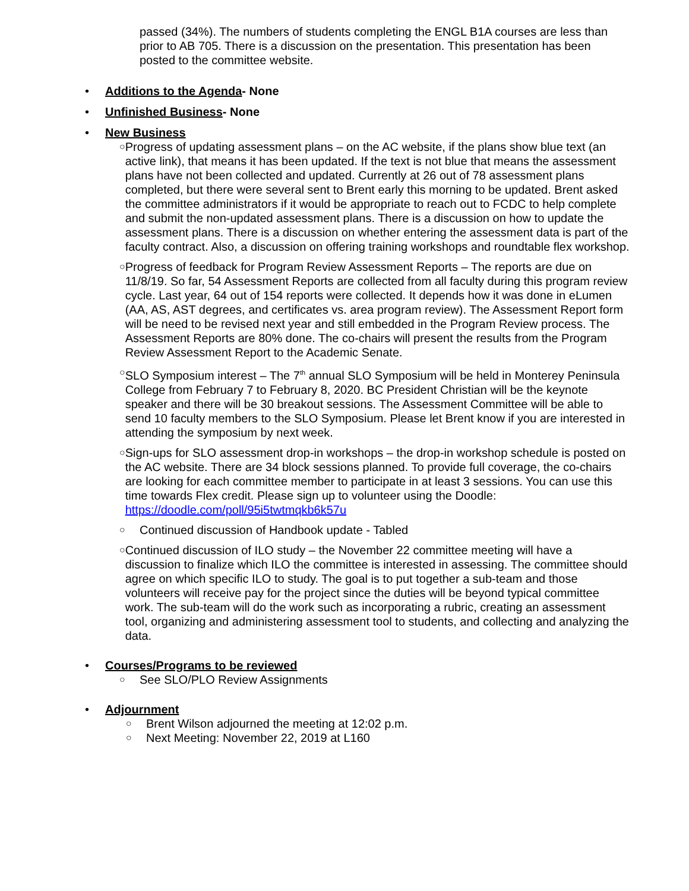passed (34%). The numbers of students completing the ENGL B1A courses are less than prior to AB 705. There is a discussion on the presentation. This presentation has been posted to the committee website.
• Additions to the Agenda- None
• Unfinished Business- None
• New Business
○
Progress of updating assessment plans – on the AC website, if the plans show blue text (an active link), that means it has been updated. If the text is not blue that means the assessment plans have not been collected and updated. Currently at 26 out of 78 assessment plans completed, but there were several sent to Brent early this morning to be updated. Brent asked the committee administrators if it would be appropriate to reach out to FCDC to help complete and submit the non-updated assessment plans. There is a discussion on how to update the assessment plans. There is a discussion on whether entering the assessment data is part of the faculty contract. Also, a discussion on offering training workshops and roundtable flex workshop.
○
Progress of feedback for Program Review Assessment Reports – The reports are due on 11/8/19. So far, 54 Assessment Reports are collected from all faculty during this program review cycle. Last year, 64 out of 154 reports were collected. It depends how it was done in eLumen (AA, AS, AST degrees, and certificates vs. area program review). The Assessment Report form will be need to be revised next year and still embedded in the Program Review process. The Assessment Reports are 80% done. The co-chairs will present the results from the Program Review Assessment Report to the Academic Senate.
○
SLO Symposium interest – The 7<sup>th</sup> annual SLO Symposium will be held in Monterey Peninsula College from February 7 to February 8, 2020. BC President Christian will be the keynote speaker and there will be 30 breakout sessions. The Assessment Committee will be able to send 10 faculty members to the SLO Symposium. Please let Brent know if you are interested in attending the symposium by next week.
○
Sign-ups for SLO assessment drop-in workshops – the drop-in workshop schedule is posted on the AC website. There are 34 block sessions planned. To provide full coverage, the co-chairs are looking for each committee member to participate in at least 3 sessions. You can use this time towards Flex credit. Please sign up to volunteer using the Doodle: https://doodle.com/poll/95i5twtmqkb6k57u
○
Continued discussion of Handbook update - Tabled
○
Continued discussion of ILO study – the November 22 committee meeting will have a discussion to finalize which ILO the committee is interested in assessing. The committee should agree on which specific ILO to study. The goal is to put together a sub-team and those volunteers will receive pay for the project since the duties will be beyond typical committee work. The sub-team will do the work such as incorporating a rubric, creating an assessment tool, organizing and administering assessment tool to students, and collecting and analyzing the data.
• Courses/Programs to be reviewed
○
See SLO/PLO Review Assignments
• Adjournment
○
Brent Wilson adjourned the meeting at 12:02 p.m.
○
Next Meeting: November 22, 2019 at L160